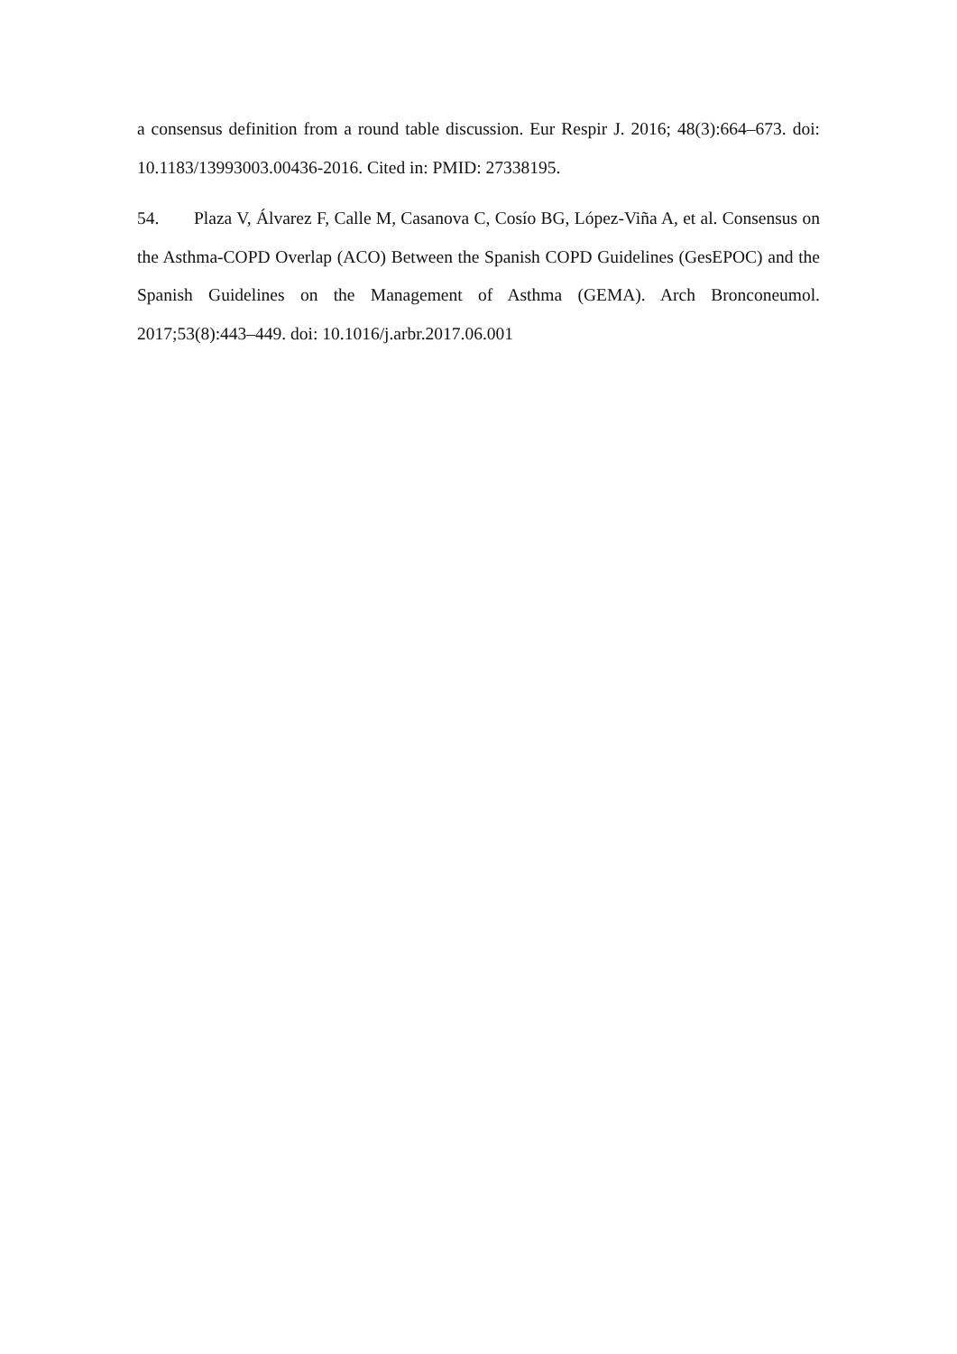a consensus definition from a round table discussion. Eur Respir J. 2016; 48(3):664–673. doi: 10.1183/13993003.00436-2016. Cited in: PMID: 27338195.
54. Plaza V, Álvarez F, Calle M, Casanova C, Cosío BG, López-Viña A, et al. Consensus on the Asthma-COPD Overlap (ACO) Between the Spanish COPD Guidelines (GesEPOC) and the Spanish Guidelines on the Management of Asthma (GEMA). Arch Bronconeumol. 2017;53(8):443–449. doi: 10.1016/j.arbr.2017.06.001